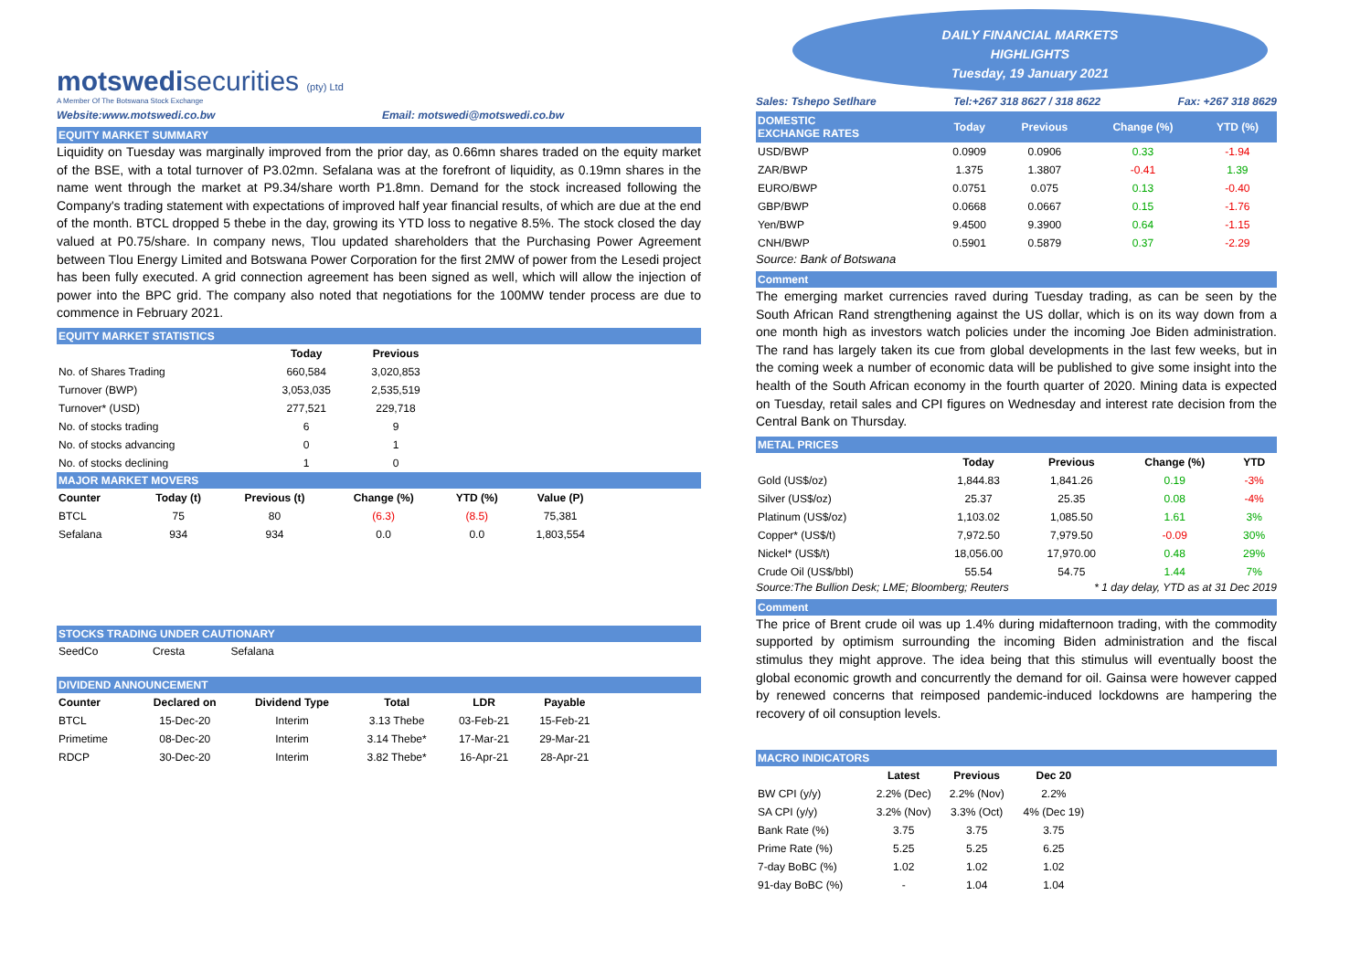motswedisecurities (pty) Ltd
A Member Of The Botswana Stock Exchange
Website:www.motswedi.co.bw Email: motswedi@motswedi.co.bw
EQUITY MARKET SUMMARY
Liquidity on Tuesday was marginally improved from the prior day, as 0.66mn shares traded on the equity market of the BSE, with a total turnover of P3.02mn. Sefalana was at the forefront of liquidity, as 0.19mn shares in the name went through the market at P9.34/share worth P1.8mn. Demand for the stock increased following the Company's trading statement with expectations of improved half year financial results, of which are due at the end of the month. BTCL dropped 5 thebe in the day, growing its YTD loss to negative 8.5%. The stock closed the day valued at P0.75/share. In company news, Tlou updated shareholders that the Purchasing Power Agreement between Tlou Energy Limited and Botswana Power Corporation for the first 2MW of power from the Lesedi project has been fully executed. A grid connection agreement has been signed as well, which will allow the injection of power into the BPC grid. The company also noted that negotiations for the 100MW tender process are due to commence in February 2021.
EQUITY MARKET STATISTICS
| | Today | Previous |
| --- | --- | --- |
| No. of Shares Trading | 660,584 | 3,020,853 |
| Turnover (BWP) | 3,053,035 | 2,535,519 |
| Turnover* (USD) | 277,521 | 229,718 |
| No. of stocks trading | 6 | 9 |
| No. of stocks advancing | 0 | 1 |
| No. of stocks declining | 1 | 0 |
MAJOR MARKET MOVERS
| Counter | Today (t) | Previous (t) | Change (%) | YTD (%) | Value (P) |
| --- | --- | --- | --- | --- | --- |
| BTCL | 75 | 80 | (6.3) | (8.5) | 75,381 |
| Sefalana | 934 | 934 | 0.0 | 0.0 | 1,803,554 |
STOCKS TRADING UNDER CAUTIONARY
| SeedCo | Cresta | Sefalana |
DIVIDEND ANNOUNCEMENT
| Counter | Declared on | Dividend Type | Total | LDR | Payable |
| --- | --- | --- | --- | --- | --- |
| BTCL | 15-Dec-20 | Interim | 3.13 Thebe | 03-Feb-21 | 15-Feb-21 |
| Primetime | 08-Dec-20 | Interim | 3.14 Thebe* | 17-Mar-21 | 29-Mar-21 |
| RDCP | 30-Dec-20 | Interim | 3.82 Thebe* | 16-Apr-21 | 28-Apr-21 |
DAILY FINANCIAL MARKETS
HIGHLIGHTS
Tuesday, 19 January 2021
Sales: Tshepo Setlhare Tel:+267 318 8627 / 318 8622 Fax: +267 318 8629
| DOMESTIC EXCHANGE RATES | Today | Previous | Change (%) | YTD (%) |
| --- | --- | --- | --- | --- |
| USD/BWP | 0.0909 | 0.0906 | 0.33 | -1.94 |
| ZAR/BWP | 1.375 | 1.3807 | -0.41 | 1.39 |
| EURO/BWP | 0.0751 | 0.075 | 0.13 | -0.40 |
| GBP/BWP | 0.0668 | 0.0667 | 0.15 | -1.76 |
| Yen/BWP | 9.4500 | 9.3900 | 0.64 | -1.15 |
| CNH/BWP | 0.5901 | 0.5879 | 0.37 | -2.29 |
Source: Bank of Botswana
Comment
The emerging market currencies raved during Tuesday trading, as can be seen by the South African Rand strengthening against the US dollar, which is on its way down from a one month high as investors watch policies under the incoming Joe Biden administration. The rand has largely taken its cue from global developments in the last few weeks, but in the coming week a number of economic data will be published to give some insight into the health of the South African economy in the fourth quarter of 2020. Mining data is expected on Tuesday, retail sales and CPI figures on Wednesday and interest rate decision from the Central Bank on Thursday.
METAL PRICES
| | Today | Previous | Change (%) | YTD |
| --- | --- | --- | --- | --- |
| Gold (US$/oz) | 1,844.83 | 1,841.26 | 0.19 | -3% |
| Silver (US$/oz) | 25.37 | 25.35 | 0.08 | -4% |
| Platinum (US$/oz) | 1,103.02 | 1,085.50 | 1.61 | 3% |
| Copper* (US$/t) | 7,972.50 | 7,979.50 | -0.09 | 30% |
| Nickel* (US$/t) | 18,056.00 | 17,970.00 | 0.48 | 29% |
| Crude Oil (US$/bbl) | 55.54 | 54.75 | 1.44 | 7% |
Source:The Bullion Desk; LME; Bloomberg; Reuters * 1 day delay, YTD as at 31 Dec 2019
Comment
The price of Brent crude oil was up 1.4% during midafternoon trading, with the commodity supported by optimism surrounding the incoming Biden administration and the fiscal stimulus they might approve. The idea being that this stimulus will eventually boost the global economic growth and concurrently the demand for oil. Gainsa were however capped by renewed concerns that reimposed pandemic-induced lockdowns are hampering the recovery of oil consuption levels.
MACRO INDICATORS
| | Latest | Previous | Dec 20 |
| --- | --- | --- | --- |
| BW CPI (y/y) | 2.2% (Dec) | 2.2% (Nov) | 2.2% |
| SA CPI (y/y) | 3.2% (Nov) | 3.3% (Oct) | 4% (Dec 19) |
| Bank Rate (%) | 3.75 | 3.75 | 3.75 |
| Prime Rate (%) | 5.25 | 5.25 | 6.25 |
| 7-day BoBC (%) | 1.02 | 1.02 | 1.02 |
| 91-day BoBC (%) | - | 1.04 | 1.04 |